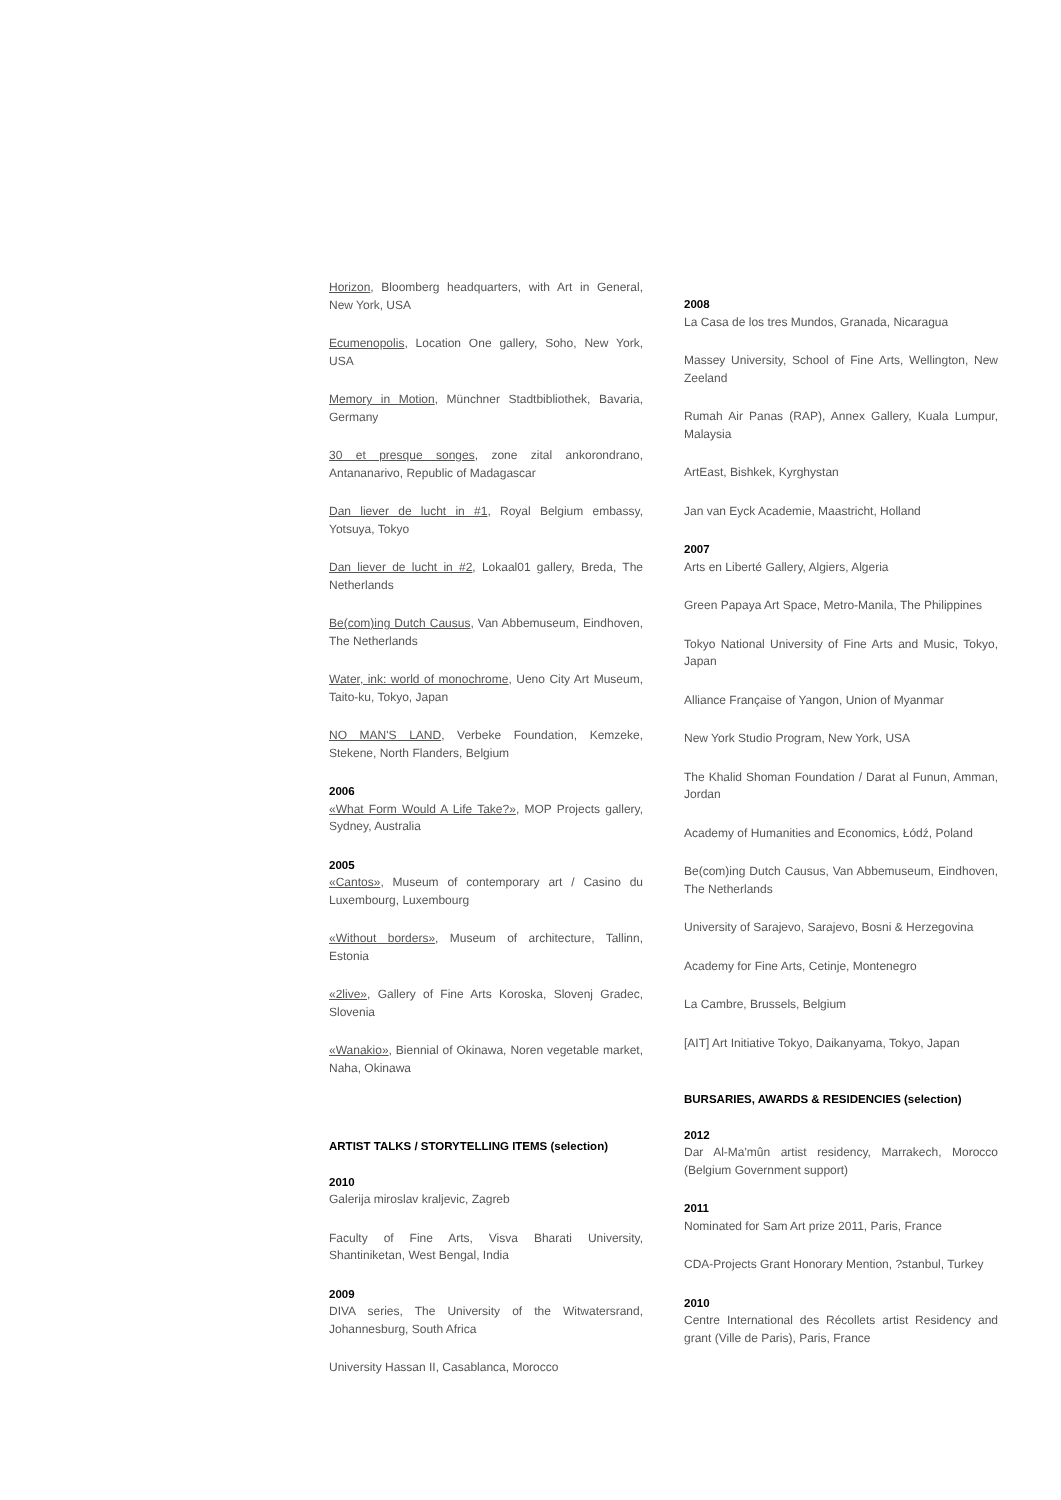Horizon, Bloomberg headquarters, with Art in General, New York, USA
Ecumenopolis, Location One gallery, Soho, New York, USA
Memory in Motion, Münchner Stadtbibliothek, Bavaria, Germany
30 et presque songes, zone zital ankorondrano, Antananarivo, Republic of Madagascar
Dan liever de lucht in #1, Royal Belgium embassy, Yotsuya, Tokyo
Dan liever de lucht in #2, Lokaal01 gallery, Breda, The Netherlands
Be(com)ing Dutch Causus, Van Abbemuseum, Eindhoven, The Netherlands
Water, ink: world of monochrome, Ueno City Art Museum, Taito-ku, Tokyo, Japan
NO MAN'S LAND, Verbeke Foundation, Kemzeke, Stekene, North Flanders, Belgium
2006
«What Form Would A Life Take?», MOP Projects gallery, Sydney, Australia
2005
«Cantos», Museum of contemporary art / Casino du Luxembourg, Luxembourg
«Without borders», Museum of architecture, Tallinn, Estonia
«2live», Gallery of Fine Arts Koroska, Slovenj Gradec, Slovenia
«Wanakio», Biennial of Okinawa, Noren vegetable market, Naha, Okinawa
ARTIST TALKS / STORYTELLING ITEMS (selection)
2010
Galerija miroslav kraljevic, Zagreb
Faculty of Fine Arts, Visva Bharati University, Shantiniketan, West Bengal, India
2009
DIVA series, The University of the Witwatersrand, Johannesburg, South Africa
University Hassan II, Casablanca, Morocco
2008
La Casa de los tres Mundos, Granada, Nicaragua
Massey University, School of Fine Arts, Wellington, New Zeeland
Rumah Air Panas (RAP), Annex Gallery, Kuala Lumpur, Malaysia
ArtEast, Bishkek, Kyrghystan
Jan van Eyck Academie, Maastricht, Holland
2007
Arts en Liberté Gallery, Algiers, Algeria
Green Papaya Art Space, Metro-Manila, The Philippines
Tokyo National University of Fine Arts and Music, Tokyo, Japan
Alliance Française of Yangon, Union of Myanmar
New York Studio Program, New York, USA
The Khalid Shoman Foundation / Darat al Funun, Amman, Jordan
Academy of Humanities and Economics, Łódź, Poland
Be(com)ing Dutch Causus, Van Abbemuseum, Eindhoven, The Netherlands
University of Sarajevo, Sarajevo, Bosni & Herzegovina
Academy for Fine Arts, Cetinje, Montenegro
La Cambre, Brussels, Belgium
[AIT] Art Initiative Tokyo, Daikanyama, Tokyo, Japan
BURSARIES, AWARDS & RESIDENCIES (selection)
2012
Dar Al-Ma'mûn artist residency, Marrakech, Morocco (Belgium Government support)
2011
Nominated for Sam Art prize 2011, Paris, France
CDA-Projects Grant Honorary Mention, ?stanbul, Turkey
2010
Centre International des Récollets artist Residency and grant (Ville de Paris), Paris, France